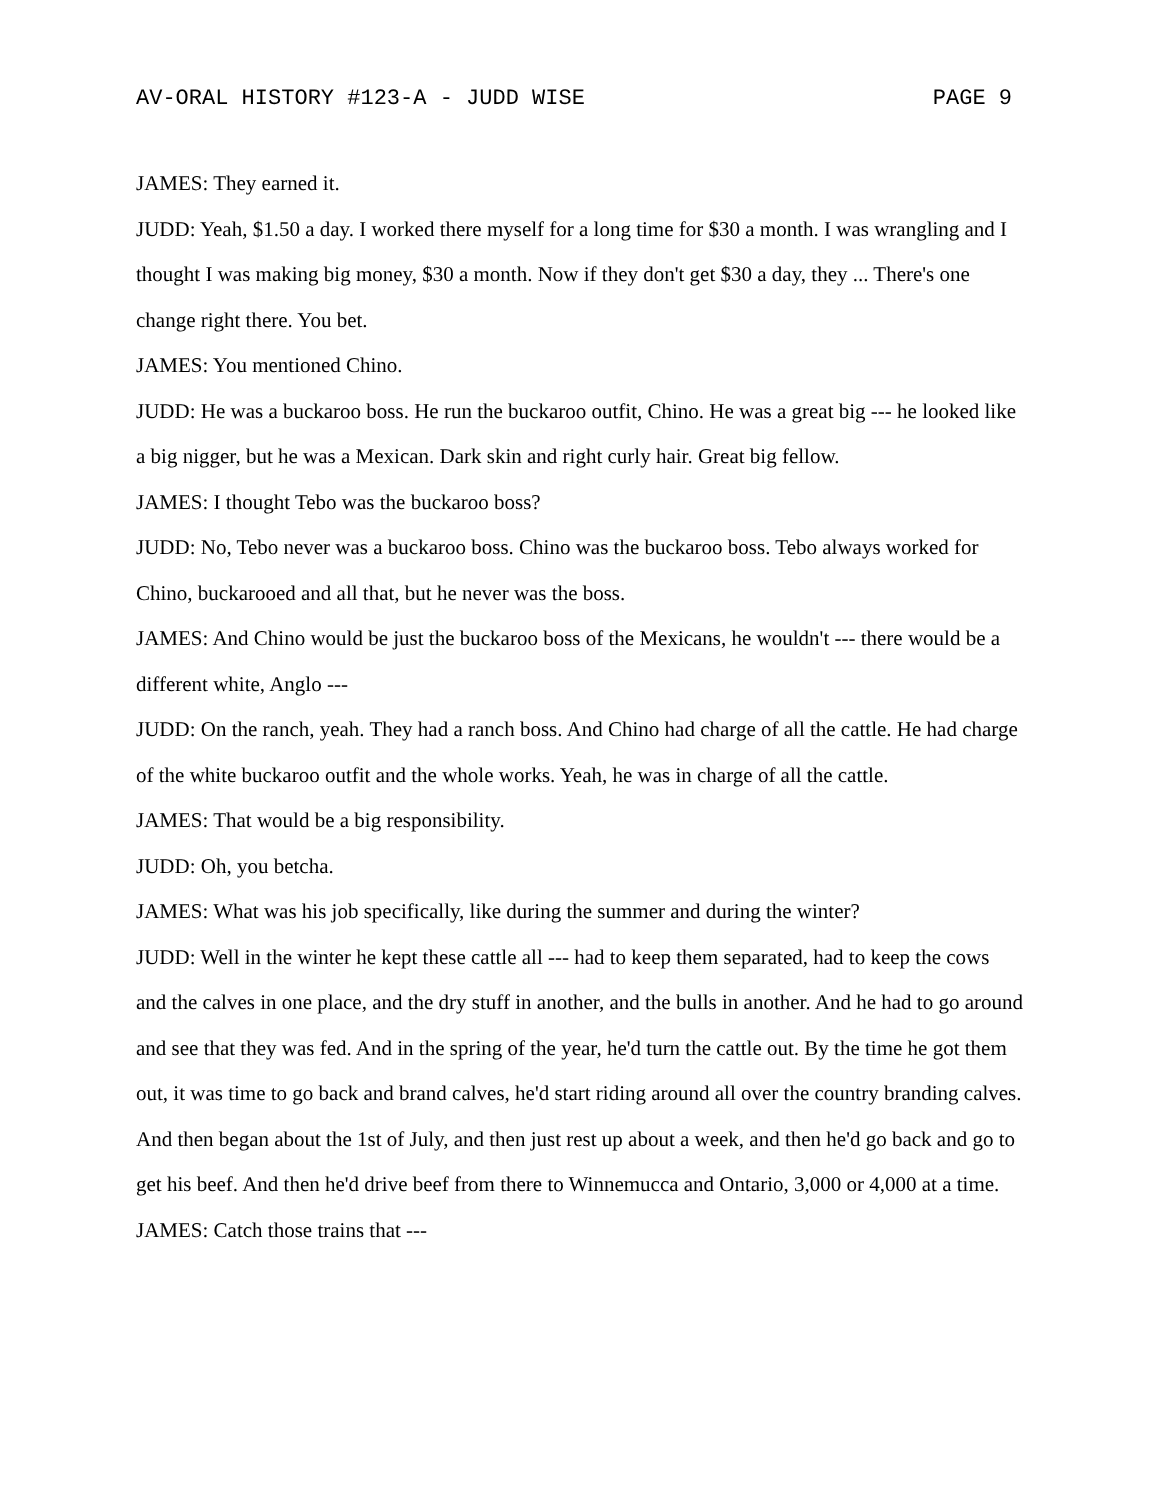AV-ORAL HISTORY #123-A - JUDD WISE PAGE 9
JAMES: They earned it.
JUDD: Yeah, $1.50 a day. I worked there myself for a long time for $30 a month. I was wrangling and I thought I was making big money, $30 a month. Now if they don't get $30 a day, they ... There's one change right there. You bet.
JAMES: You mentioned Chino.
JUDD: He was a buckaroo boss. He run the buckaroo outfit, Chino. He was a great big --- he looked like a big nigger, but he was a Mexican. Dark skin and right curly hair. Great big fellow.
JAMES: I thought Tebo was the buckaroo boss?
JUDD: No, Tebo never was a buckaroo boss. Chino was the buckaroo boss. Tebo always worked for Chino, buckarooed and all that, but he never was the boss.
JAMES: And Chino would be just the buckaroo boss of the Mexicans, he wouldn't --- there would be a different white, Anglo ---
JUDD: On the ranch, yeah. They had a ranch boss. And Chino had charge of all the cattle. He had charge of the white buckaroo outfit and the whole works. Yeah, he was in charge of all the cattle.
JAMES: That would be a big responsibility.
JUDD: Oh, you betcha.
JAMES: What was his job specifically, like during the summer and during the winter?
JUDD: Well in the winter he kept these cattle all --- had to keep them separated, had to keep the cows and the calves in one place, and the dry stuff in another, and the bulls in another. And he had to go around and see that they was fed. And in the spring of the year, he'd turn the cattle out. By the time he got them out, it was time to go back and brand calves, he'd start riding around all over the country branding calves. And then began about the 1st of July, and then just rest up about a week, and then he'd go back and go to get his beef. And then he'd drive beef from there to Winnemucca and Ontario, 3,000 or 4,000 at a time.
JAMES: Catch those trains that ---